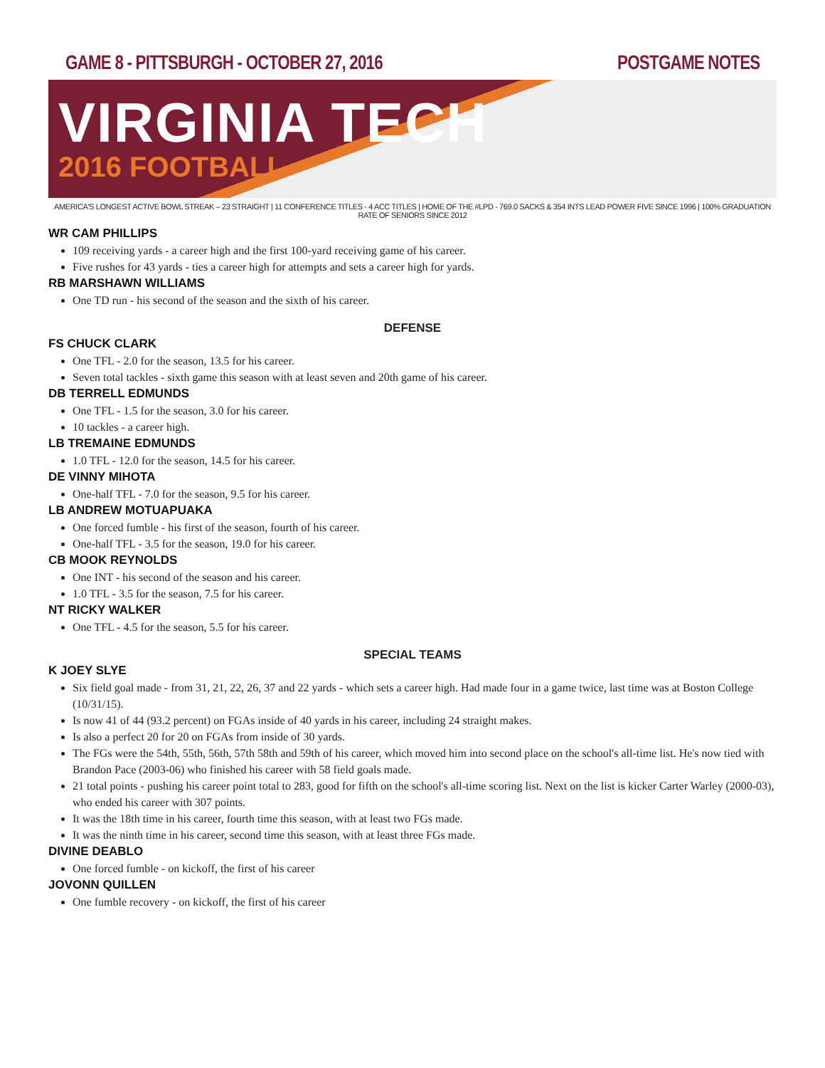GAME 8 - PITTSBURGH - OCTOBER 27, 2016
POSTGAME NOTES
VIRGINIA TECH
2016 FOOTBALL
AMERICA'S LONGEST ACTIVE BOWL STREAK – 23 STRAIGHT | 11 CONFERENCE TITLES - 4 ACC TITLES | HOME OF THE #LPD - 769.0 SACKS & 354 INTS LEAD POWER FIVE SINCE 1996 | 100% GRADUATION RATE OF SENIORS SINCE 2012
WR CAM PHILLIPS
109 receiving yards - a career high and the first 100-yard receiving game of his career.
Five rushes for 43 yards - ties a career high for attempts and sets a career high for yards.
RB MARSHAWN WILLIAMS
One TD run - his second of the season and the sixth of his career.
DEFENSE
FS CHUCK CLARK
One TFL - 2.0 for the season, 13.5 for his career.
Seven total tackles - sixth game this season with at least seven and 20th game of his career.
DB TERRELL EDMUNDS
One TFL - 1.5 for the season, 3.0 for his career.
10 tackles - a career high.
LB TREMAINE EDMUNDS
1.0 TFL - 12.0 for the season, 14.5 for his career.
DE VINNY MIHOTA
One-half TFL - 7.0 for the season, 9.5 for his career.
LB ANDREW MOTUAPUAKA
One forced fumble - his first of the season, fourth of his career.
One-half TFL - 3.5 for the season, 19.0 for his career.
CB MOOK REYNOLDS
One INT - his second of the season and his career.
1.0 TFL - 3.5 for the season, 7.5 for his career.
NT RICKY WALKER
One TFL - 4.5 for the season, 5.5 for his career.
SPECIAL TEAMS
K JOEY SLYE
Six field goal made - from 31, 21, 22, 26, 37 and 22 yards - which sets a career high. Had made four in a game twice, last time was at Boston College (10/31/15).
Is now 41 of 44 (93.2 percent) on FGAs inside of 40 yards in his career, including 24 straight makes.
Is also a perfect 20 for 20 on FGAs from inside of 30 yards.
The FGs were the 54th, 55th, 56th, 57th 58th and 59th of his career, which moved him into second place on the school's all-time list. He's now tied with Brandon Pace (2003-06) who finished his career with 58 field goals made.
21 total points - pushing his career point total to 283, good for fifth on the school's all-time scoring list. Next on the list is kicker Carter Warley (2000-03), who ended his career with 307 points.
It was the 18th time in his career, fourth time this season, with at least two FGs made.
It was the ninth time in his career, second time this season, with at least three FGs made.
DIVINE DEABLO
One forced fumble - on kickoff, the first of his career
JOVONN QUILLEN
One fumble recovery - on kickoff, the first of his career